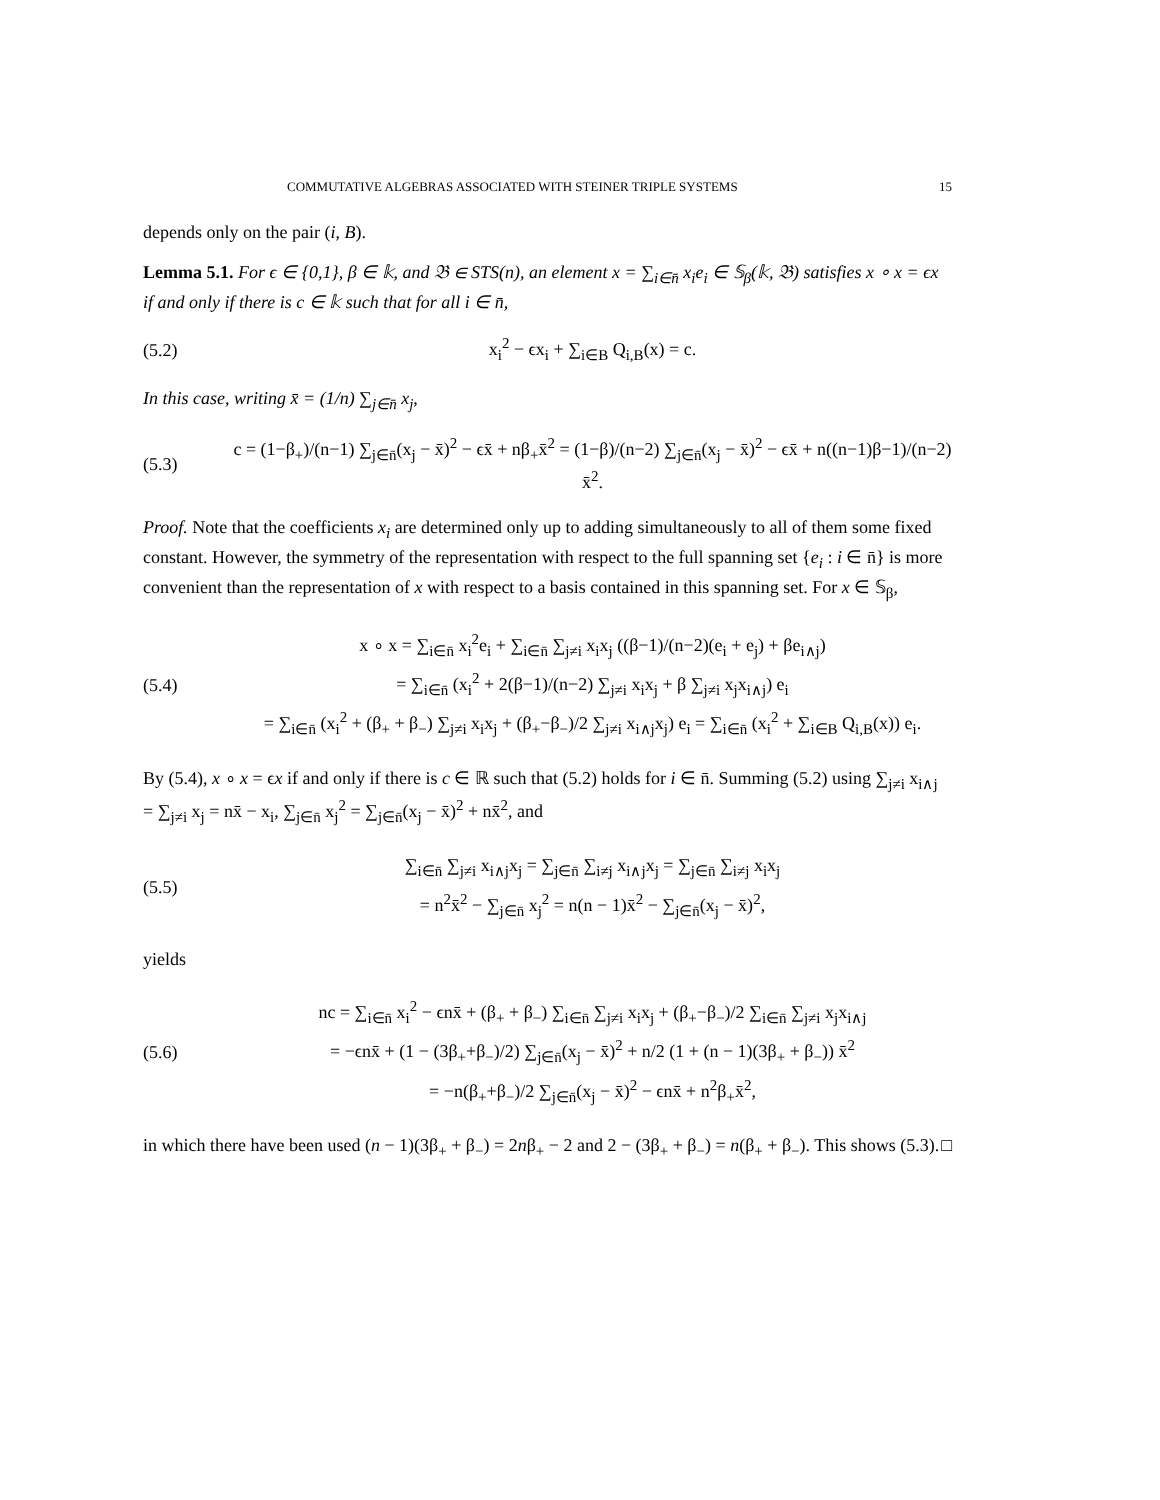COMMUTATIVE ALGEBRAS ASSOCIATED WITH STEINER TRIPLE SYSTEMS 15
depends only on the pair (i, B).
Lemma 5.1. For ϵ ∈ {0,1}, β ∈ 𝕜, and 𝔅 ∈ STS(n), an element x = ∑<sub>i∈n̄</sub> x<sub>i</sub>e<sub>i</sub> ∈ 𝕊<sub>β</sub>(𝕜, 𝔅) satisfies x ∘ x = ϵx if and only if there is c ∈ 𝕜 such that for all i ∈ n̄,
(5.2) x<sub>i</sub><sup>2</sup> − ϵx<sub>i</sub> + ∑<sub>i∈B</sub> Q<sub>i,B</sub>(x) = c.
In this case, writing x̄ = (1/n) ∑<sub>j∈n̄</sub> x<sub>j</sub>,
(5.3) c = (1−β<sub>+</sub>)/(n−1) ∑<sub>j∈n̄</sub>(x<sub>j</sub> − x̄)<sup>2</sup> − ϵx̄ + nβ<sub>+</sub>x̄<sup>2</sup> = (1−β)/(n−2) ∑<sub>j∈n̄</sub>(x<sub>j</sub> − x̄)<sup>2</sup> − ϵx̄ + n((n−1)β−1)/(n−2) x̄<sup>2</sup>.
Proof. Note that the coefficients x<sub>i</sub> are determined only up to adding simultaneously to all of them some fixed constant. However, the symmetry of the representation with respect to the full spanning set {e<sub>i</sub> : i ∈ n̄} is more convenient than the representation of x with respect to a basis contained in this spanning set. For x ∈ 𝕊<sub>β</sub>,
(5.4)
x ∘ x = ∑<sub>i∈n̄</sub> x<sub>i</sub><sup>2</sup>e<sub>i</sub> + ∑<sub>i∈n̄</sub> ∑<sub>j≠i</sub> x<sub>i</sub>x<sub>j</sub> ((β−1)/(n−2)(e<sub>i</sub> + e<sub>j</sub>) + βe<sub>i∧j</sub>)
= ∑<sub>i∈n̄</sub> (x<sub>i</sub><sup>2</sup> + 2(β−1)/(n−2) ∑<sub>j≠i</sub> x<sub>i</sub>x<sub>j</sub> + β ∑<sub>j≠i</sub> x<sub>j</sub>x<sub>i∧j</sub>) e<sub>i</sub>
= ∑<sub>i∈n̄</sub> (x<sub>i</sub><sup>2</sup> + (β<sub>+</sub> + β<sub>−</sub>) ∑<sub>j≠i</sub> x<sub>i</sub>x<sub>j</sub> + (β<sub>+</sub>−β<sub>−</sub>)/2 ∑<sub>j≠i</sub> x<sub>i∧j</sub>x<sub>j</sub>) e<sub>i</sub> = ∑<sub>i∈n̄</sub> (x<sub>i</sub><sup>2</sup> + ∑<sub>i∈B</sub> Q<sub>i,B</sub>(x)) e<sub>i</sub>.
By (5.4), x ∘ x = ϵx if and only if there is c ∈ ℝ such that (5.2) holds for i ∈ n̄. Summing (5.2) using ∑<sub>j≠i</sub> x<sub>i∧j</sub> = ∑<sub>j≠i</sub> x<sub>j</sub> = nx̄ − x<sub>i</sub>, ∑<sub>j∈n̄</sub> x<sub>j</sub><sup>2</sup> = ∑<sub>j∈n̄</sub>(x<sub>j</sub> − x̄)<sup>2</sup> + nx̄<sup>2</sup>, and
(5.5)
∑<sub>i∈n̄</sub> ∑<sub>j≠i</sub> x<sub>i∧j</sub>x<sub>j</sub> = ∑<sub>j∈n̄</sub> ∑<sub>i≠j</sub> x<sub>i∧j</sub>x<sub>j</sub> = ∑<sub>j∈n̄</sub> ∑<sub>i≠j</sub> x<sub>i</sub>x<sub>j</sub>
= n<sup>2</sup>x̄<sup>2</sup> − ∑<sub>j∈n̄</sub> x<sub>j</sub><sup>2</sup> = n(n − 1)x̄<sup>2</sup> − ∑<sub>j∈n̄</sub>(x<sub>j</sub> − x̄)<sup>2</sup>,
yields
(5.6)
nc = ∑<sub>i∈n̄</sub> x<sub>i</sub><sup>2</sup> − ϵnx̄ + (β<sub>+</sub> + β<sub>−</sub>) ∑<sub>i∈n̄</sub> ∑<sub>j≠i</sub> x<sub>i</sub>x<sub>j</sub> + (β<sub>+</sub>−β<sub>−</sub>)/2 ∑<sub>i∈n̄</sub> ∑<sub>j≠i</sub> x<sub>j</sub>x<sub>i∧j</sub>
= −ϵnx̄ + (1 − (3β<sub>+</sub>+β<sub>−</sub>)/2) ∑<sub>j∈n̄</sub>(x<sub>j</sub> − x̄)<sup>2</sup> + n/2 (1 + (n − 1)(3β<sub>+</sub> + β<sub>−</sub>)) x̄<sup>2</sup>
= −n(β<sub>+</sub>+β<sub>−</sub>)/2 ∑<sub>j∈n̄</sub>(x<sub>j</sub> − x̄)<sup>2</sup> − ϵnx̄ + n<sup>2</sup>β<sub>+</sub>x̄<sup>2</sup>,
in which there have been used (n − 1)(3β<sub>+</sub> + β<sub>−</sub>) = 2nβ<sub>+</sub> − 2 and 2 − (3β<sub>+</sub> + β<sub>−</sub>) = n(β<sub>+</sub> + β<sub>−</sub>). This shows (5.3). □